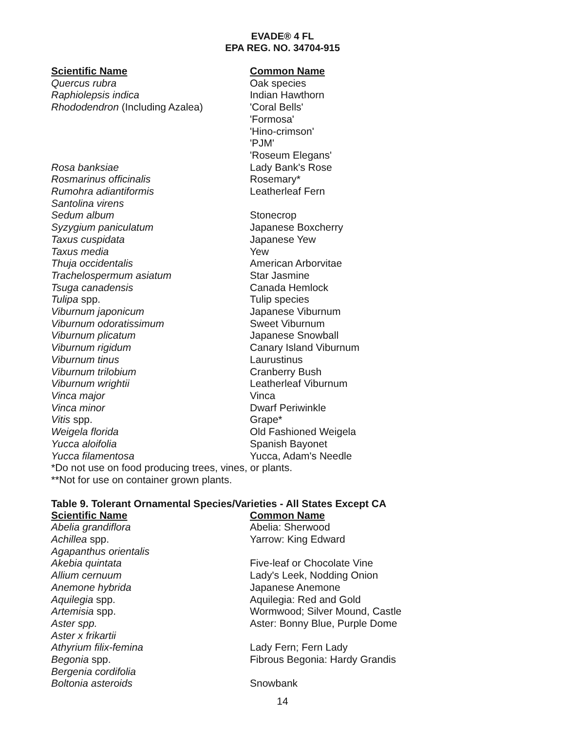EVADE® 4 FL
EPA REG. NO. 34704-915
| Scientific Name | Common Name |
| --- | --- |
| Quercus rubra | Oak species |
| Raphiolepsis indica | Indian Hawthorn |
| Rhododendron (Including Azalea) | 'Coral Bells' 'Formosa' 'Hino-crimson' 'PJM' 'Roseum Elegans' |
| Rosa banksiae | Lady Bank's Rose |
| Rosmarinus officinalis | Rosemary* |
| Rumohra adiantiformis | Leatherleaf Fern |
| Santolina virens | |
| Sedum album | Stonecrop |
| Syzygium paniculatum | Japanese Boxcherry |
| Taxus cuspidata | Japanese Yew |
| Taxus media | Yew |
| Thuja occidentalis | American Arborvitae |
| Trachelospermum asiatum | Star Jasmine |
| Tsuga canadensis | Canada Hemlock |
| Tulipa spp. | Tulip species |
| Viburnum japonicum | Japanese Viburnum |
| Viburnum odoratissimum | Sweet Viburnum |
| Viburnum plicatum | Japanese Snowball |
| Viburnum rigidum | Canary Island Viburnum |
| Viburnum tinus | Laurustinus |
| Viburnum trilobium | Cranberry Bush |
| Viburnum wrightii | Leatherleaf Viburnum |
| Vinca major | Vinca |
| Vinca minor | Dwarf Periwinkle |
| Vitis spp. | Grape* |
| Weigela florida | Old Fashioned Weigela |
| Yucca aloifolia | Spanish Bayonet |
| Yucca filamentosa | Yucca, Adam's Needle |
*Do not use on food producing trees, vines, or plants.
**Not for use on container grown plants.
Table 9. Tolerant Ornamental Species/Varieties - All States Except CA
| Scientific Name | Common Name |
| --- | --- |
| Abelia grandiflora | Abelia: Sherwood |
| Achillea spp. | Yarrow: King Edward |
| Agapanthus orientalis | |
| Akebia quintata | Five-leaf or Chocolate Vine |
| Allium cernuum | Lady's Leek, Nodding Onion |
| Anemone hybrida | Japanese Anemone |
| Aquilegia spp. | Aquilegia: Red and Gold |
| Artemisia spp. | Wormwood; Silver Mound, Castle |
| Aster spp. | Aster: Bonny Blue, Purple Dome |
| Aster x frikartii | |
| Athyrium filix-femina | Lady Fern; Fern Lady |
| Begonia spp. | Fibrous Begonia: Hardy Grandis |
| Bergenia cordifolia | |
| Boltonia asteroids | Snowbank |
14